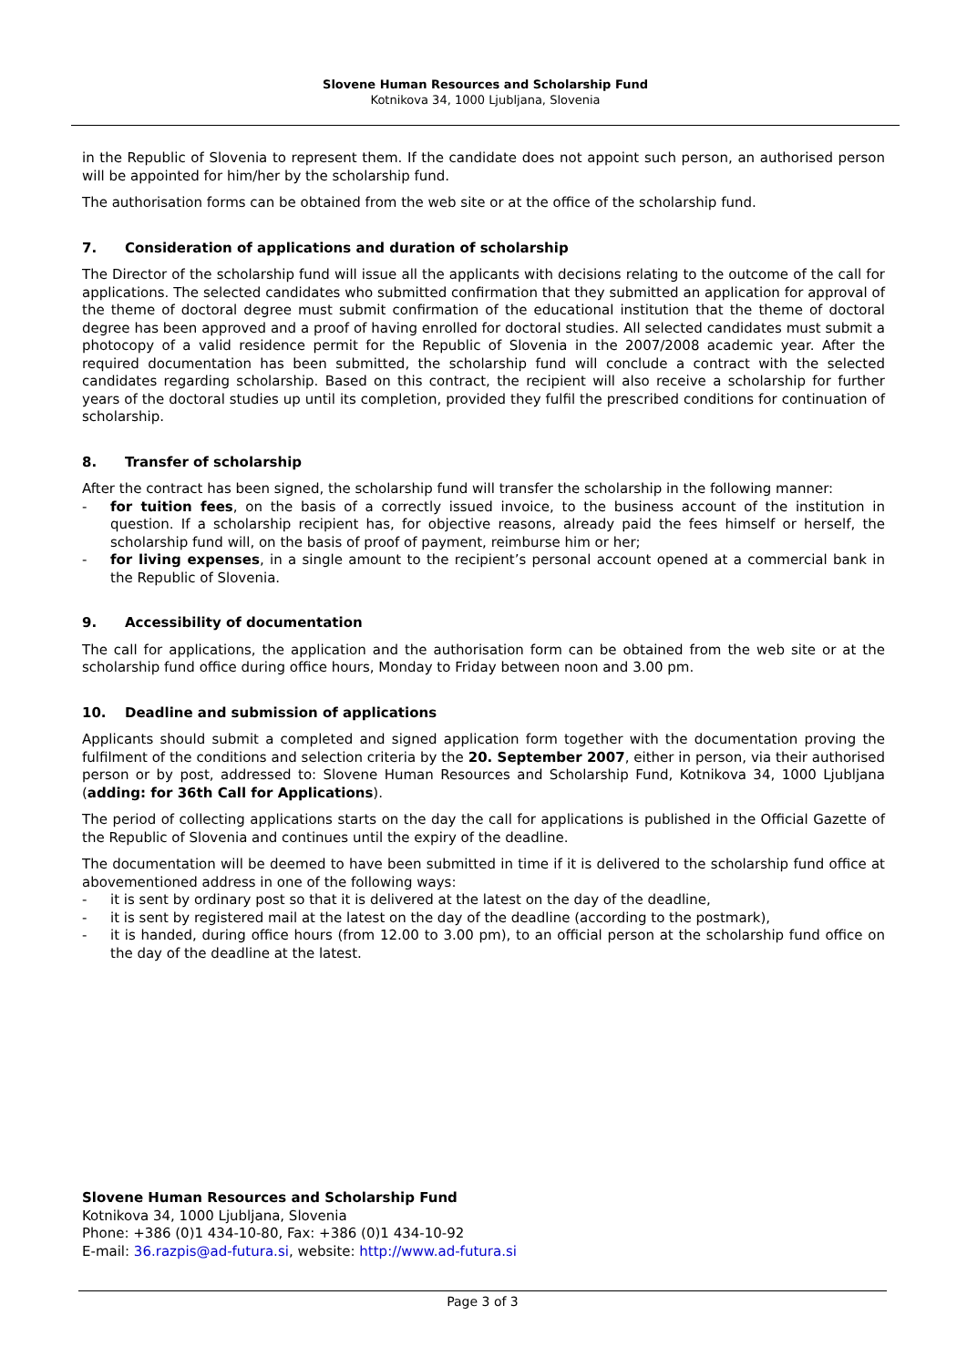Slovene Human Resources and Scholarship Fund
Kotnikova 34, 1000 Ljubljana, Slovenia
in the Republic of Slovenia to represent them. If the candidate does not appoint such person, an authorised person will be appointed for him/her by the scholarship fund.
The authorisation forms can be obtained from the web site or at the office of the scholarship fund.
7. Consideration of applications and duration of scholarship
The Director of the scholarship fund will issue all the applicants with decisions relating to the outcome of the call for applications. The selected candidates who submitted confirmation that they submitted an application for approval of the theme of doctoral degree must submit confirmation of the educational institution that the theme of doctoral degree has been approved and a proof of having enrolled for doctoral studies. All selected candidates must submit a photocopy of a valid residence permit for the Republic of Slovenia in the 2007/2008 academic year. After the required documentation has been submitted, the scholarship fund will conclude a contract with the selected candidates regarding scholarship. Based on this contract, the recipient will also receive a scholarship for further years of the doctoral studies up until its completion, provided they fulfil the prescribed conditions for continuation of scholarship.
8. Transfer of scholarship
After the contract has been signed, the scholarship fund will transfer the scholarship in the following manner:
- for tuition fees, on the basis of a correctly issued invoice, to the business account of the institution in question. If a scholarship recipient has, for objective reasons, already paid the fees himself or herself, the scholarship fund will, on the basis of proof of payment, reimburse him or her;
- for living expenses, in a single amount to the recipient’s personal account opened at a commercial bank in the Republic of Slovenia.
9. Accessibility of documentation
The call for applications, the application and the authorisation form can be obtained from the web site or at the scholarship fund office during office hours, Monday to Friday between noon and 3.00 pm.
10. Deadline and submission of applications
Applicants should submit a completed and signed application form together with the documentation proving the fulfilment of the conditions and selection criteria by the 20. September 2007, either in person, via their authorised person or by post, addressed to: Slovene Human Resources and Scholarship Fund, Kotnikova 34, 1000 Ljubljana (adding: for 36th Call for Applications).
The period of collecting applications starts on the day the call for applications is published in the Official Gazette of the Republic of Slovenia and continues until the expiry of the deadline.
The documentation will be deemed to have been submitted in time if it is delivered to the scholarship fund office at abovementioned address in one of the following ways:
- it is sent by ordinary post so that it is delivered at the latest on the day of the deadline,
- it is sent by registered mail at the latest on the day of the deadline (according to the postmark),
- it is handed, during office hours (from 12.00 to 3.00 pm), to an official person at the scholarship fund office on the day of the deadline at the latest.
Slovene Human Resources and Scholarship Fund
Kotnikova 34, 1000 Ljubljana, Slovenia
Phone: +386 (0)1 434-10-80, Fax: +386 (0)1 434-10-92
E-mail: 36.razpis@ad-futura.si, website: http://www.ad-futura.si
Page 3 of 3